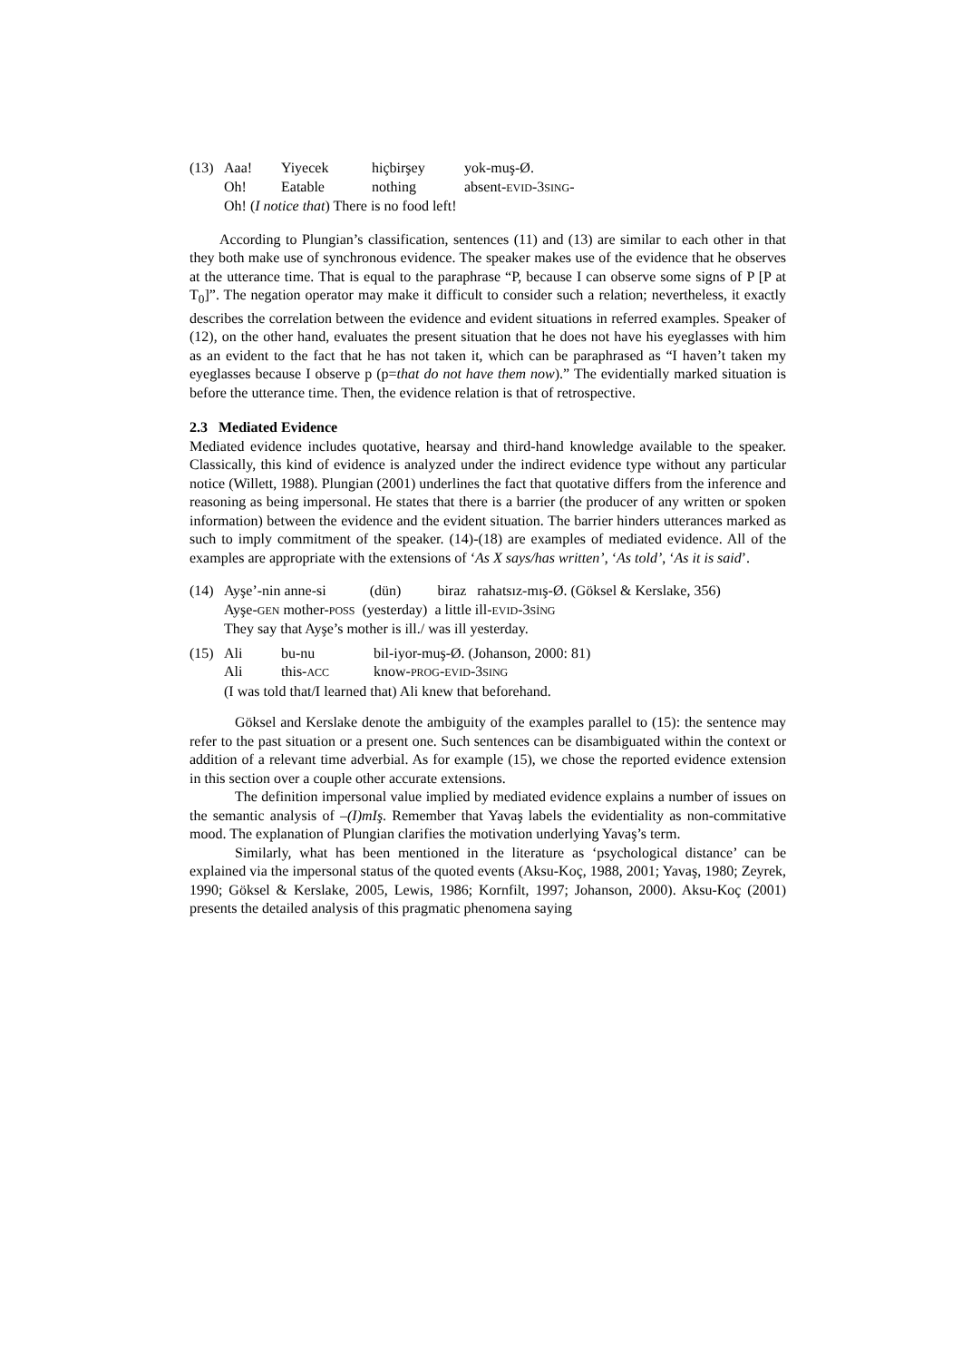| (13) | Aaa! | Yiyecek | hiçbirşey | yok-muş-Ø. |
| | Oh! | Eatable | nothing | absent- EVID -3 SING - |
| | Oh! ( I notice that ) There is no food left! | | | |
According to Plungian’s classification, sentences (11) and (13) are similar to each other in that they both make use of synchronous evidence. The speaker makes use of the evidence that he observes at the utterance time. That is equal to the paraphrase “P, because I can observe some signs of P [P at T<sub>0</sub>]”. The negation operator may make it difficult to consider such a relation; nevertheless, it exactly describes the correlation between the evidence and evident situations in referred examples. Speaker of (12), on the other hand, evaluates the present situation that he does not have his eyeglasses with him as an evident to the fact that he has not taken it, which can be paraphrased as “I haven’t taken my eyeglasses because I observe p (p=that do not have them now).” The evidentially marked situation is before the utterance time. Then, the evidence relation is that of retrospective.
2.3 Mediated Evidence
Mediated evidence includes quotative, hearsay and third-hand knowledge available to the speaker. Classically, this kind of evidence is analyzed under the indirect evidence type without any particular notice (Willett, 1988). Plungian (2001) underlines the fact that quotative differs from the inference and reasoning as being impersonal. He states that there is a barrier (the producer of any written or spoken information) between the evidence and the evident situation. The barrier hinders utterances marked as such to imply commitment of the speaker. (14)-(18) are examples of mediated evidence. All of the examples are appropriate with the extensions of ‘As X says/has written’, ‘As told’, ‘As it is said’.
| (14) | Ayşe’-nin anne-si (dün) biraz rahatsız-mış-Ø. (Göksel & Kerslake, 356) |
| | Ayşe- GEN mother- POSS (yesterday) a little ill- EVID -3 SİNG |
| | They say that Ayşe’s mother is ill./ was ill yesterday. |
| (15) | Ali | bu-nu | bil-iyor-muş-Ø. (Johanson, 2000: 81) |
| | Ali | this- ACC | know- PROG - EVID -3 SING |
| | (I was told that/I learned that) Ali knew that beforehand. | | |
Göksel and Kerslake denote the ambiguity of the examples parallel to (15): the sentence may refer to the past situation or a present one. Such sentences can be disambiguated within the context or addition of a relevant time adverbial. As for example (15), we chose the reported evidence extension in this section over a couple other accurate extensions.
The definition impersonal value implied by mediated evidence explains a number of issues on the semantic analysis of –(I)mIş. Remember that Yavaş labels the evidentiality as non-commitative mood. The explanation of Plungian clarifies the motivation underlying Yavaş’s term.
Similarly, what has been mentioned in the literature as ‘psychological distance’ can be explained via the impersonal status of the quoted events (Aksu-Koç, 1988, 2001; Yavaş, 1980; Zeyrek, 1990; Göksel & Kerslake, 2005, Lewis, 1986; Kornfilt, 1997; Johanson, 2000). Aksu-Koç (2001) presents the detailed analysis of this pragmatic phenomena saying